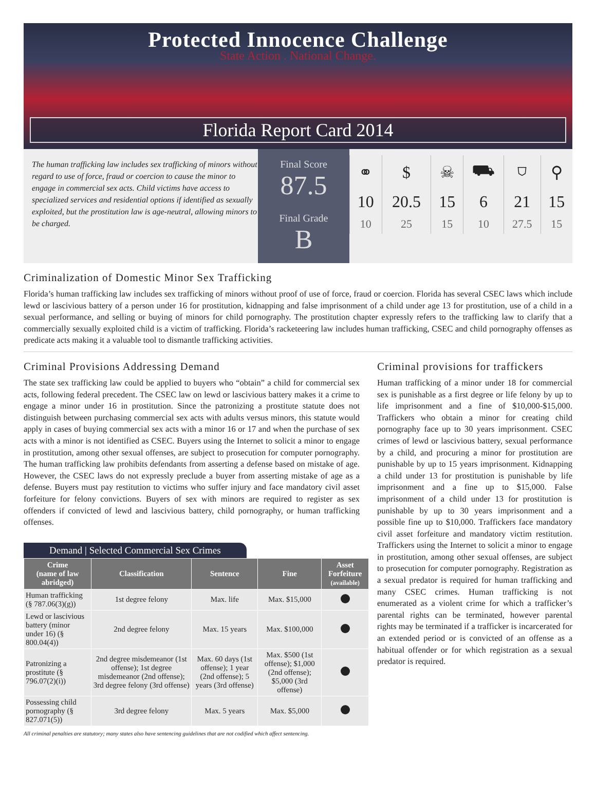Protected Innocence Challenge
State Action . National Change.
Florida Report Card 2014
The human trafficking law includes sex trafficking of minors without regard to use of force, fraud or coercion to cause the minor to engage in commercial sex acts. Child victims have access to specialized services and residential options if identified as sexually exploited, but the prostitution law is age-neutral, allowing minors to be charged.
Final Score
87.5
Final Grade
B
| ⚭ | $ | ☠ | ⛟ | ⛉ | ⚲ |
| 10 | 20.5 | 15 | 6 | 21 | 15 |
| 10 | 25 | 15 | 10 | 27.5 | 15 |
Criminalization of Domestic Minor Sex Trafficking
Florida’s human trafficking law includes sex trafficking of minors without proof of use of force, fraud or coercion. Florida has several CSEC laws which include lewd or lascivious battery of a person under 16 for prostitution, kidnapping and false imprisonment of a child under age 13 for prostitution, use of a child in a sexual performance, and selling or buying of minors for child pornography. The prostitution chapter expressly refers to the trafficking law to clarify that a commercially sexually exploited child is a victim of trafficking. Florida’s racketeering law includes human trafficking, CSEC and child pornography offenses as predicate acts making it a valuable tool to dismantle trafficking activities.
Criminal Provisions Addressing Demand
The state sex trafficking law could be applied to buyers who “obtain” a child for commercial sex acts, following federal precedent. The CSEC law on lewd or lascivious battery makes it a crime to engage a minor under 16 in prostitution. Since the patronizing a prostitute statute does not distinguish between purchasing commercial sex acts with adults versus minors, this statute would apply in cases of buying commercial sex acts with a minor 16 or 17 and when the purchase of sex acts with a minor is not identified as CSEC. Buyers using the Internet to solicit a minor to engage in prostitution, among other sexual offenses, are subject to prosecution for computer pornography. The human trafficking law prohibits defendants from asserting a defense based on mistake of age. However, the CSEC laws do not expressly preclude a buyer from asserting mistake of age as a defense. Buyers must pay restitution to victims who suffer injury and face mandatory civil asset forfeiture for felony convictions. Buyers of sex with minors are required to register as sex offenders if convicted of lewd and lascivious battery, child pornography, or human trafficking offenses.
Demand | Selected Commercial Sex Crimes
| Crime (name of law abridged) | Classification | Sentence | Fine | Asset Forfeiture (available) |
| --- | --- | --- | --- | --- |
| Human trafficking (§ 787.06(3)(g)) | 1st degree felony | Max. life | Max. $15,000 | |
| Lewd or lascivious battery (minor under 16) (§ 800.04(4)) | 2nd degree felony | Max. 15 years | Max. $100,000 | |
| Patronizing a prostitute (§ 796.07(2)(i)) | 2nd degree misdemeanor (1st offense); 1st degree misdemeanor (2nd offense); 3rd degree felony (3rd offense) | Max. 60 days (1st offense); 1 year (2nd offense); 5 years (3rd offense) | Max. $500 (1st offense); $1,000 (2nd offense); $5,000 (3rd offense) | |
| Possessing child pornography (§ 827.071(5)) | 3rd degree felony | Max. 5 years | Max. $5,000 | |
All criminal penalties are statutory; many states also have sentencing guidelines that are not codified which affect sentencing.
Criminal provisions for traffickers
Human trafficking of a minor under 18 for commercial sex is punishable as a first degree or life felony by up to life imprisonment and a fine of $10,000-$15,000. Traffickers who obtain a minor for creating child pornography face up to 30 years imprisonment. CSEC crimes of lewd or lascivious battery, sexual performance by a child, and procuring a minor for prostitution are punishable by up to 15 years imprisonment. Kidnapping a child under 13 for prostitution is punishable by life imprisonment and a fine up to $15,000. False imprisonment of a child under 13 for prostitution is punishable by up to 30 years imprisonment and a possible fine up to $10,000. Traffickers face mandatory civil asset forfeiture and mandatory victim restitution. Traffickers using the Internet to solicit a minor to engage in prostitution, among other sexual offenses, are subject to prosecution for computer pornography. Registration as a sexual predator is required for human trafficking and many CSEC crimes. Human trafficking is not enumerated as a violent crime for which a trafficker’s parental rights can be terminated, however parental rights may be terminated if a trafficker is incarcerated for an extended period or is convicted of an offense as a habitual offender or for which registration as a sexual predator is required.